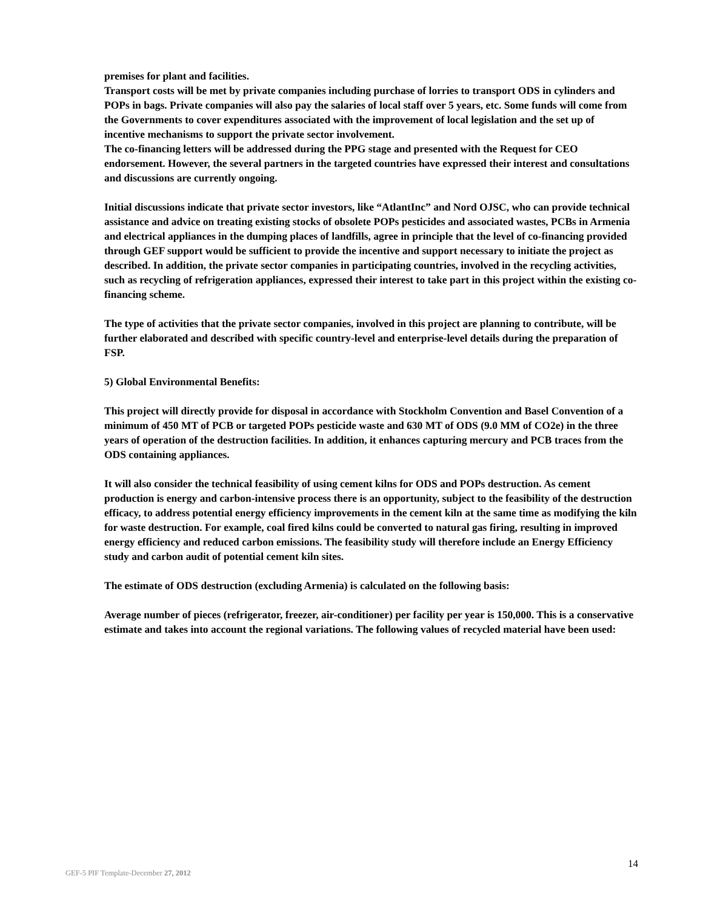premises for plant and facilities.
Transport costs will be met by private companies including purchase of lorries to transport ODS in cylinders and POPs in bags. Private companies will also pay the salaries of local staff over 5 years, etc. Some funds will come from the Governments to cover expenditures associated with the improvement of local legislation and the set up of incentive mechanisms to support the private sector involvement.
The co-financing letters will be addressed during the PPG stage and presented with the Request for CEO endorsement. However, the several partners in the targeted countries have expressed their interest and consultations and discussions are currently ongoing.
Initial discussions indicate that private sector investors, like “AtlantInc” and Nord OJSC, who can provide technical assistance and advice on treating existing stocks of obsolete POPs pesticides and associated wastes, PCBs in Armenia and electrical appliances in the dumping places of landfills, agree in principle that the level of co-financing provided through GEF support would be sufficient to provide the incentive and support necessary to initiate the project as described. In addition, the private sector companies in participating countries, involved in the recycling activities, such as recycling of refrigeration appliances, expressed their interest to take part in this project within the existing co-financing scheme.
The type of activities that the private sector companies, involved in this project are planning to contribute, will be further elaborated and described with specific country-level and enterprise-level details during the preparation of FSP.
5) Global Environmental Benefits:
This project will directly provide for disposal in accordance with Stockholm Convention and Basel Convention of a minimum of 450 MT of PCB or targeted POPs pesticide waste and 630 MT of ODS (9.0 MM of CO2e) in the three years of operation of the destruction facilities. In addition, it enhances capturing mercury and PCB traces from the ODS containing appliances.
It will also consider the technical feasibility of using cement kilns for ODS and POPs destruction. As cement production is energy and carbon-intensive process there is an opportunity, subject to the feasibility of the destruction efficacy, to address potential energy efficiency improvements in the cement kiln at the same time as modifying the kiln for waste destruction. For example, coal fired kilns could be converted to natural gas firing, resulting in improved energy efficiency and reduced carbon emissions. The feasibility study will therefore include an Energy Efficiency study and carbon audit of potential cement kiln sites.
The estimate of ODS destruction (excluding Armenia) is calculated on the following basis:
Average number of pieces (refrigerator, freezer, air-conditioner) per facility per year is 150,000. This is a conservative estimate and takes into account the regional variations. The following values of recycled material have been used:
14
GEF-5 PIF Template-December 27, 2012